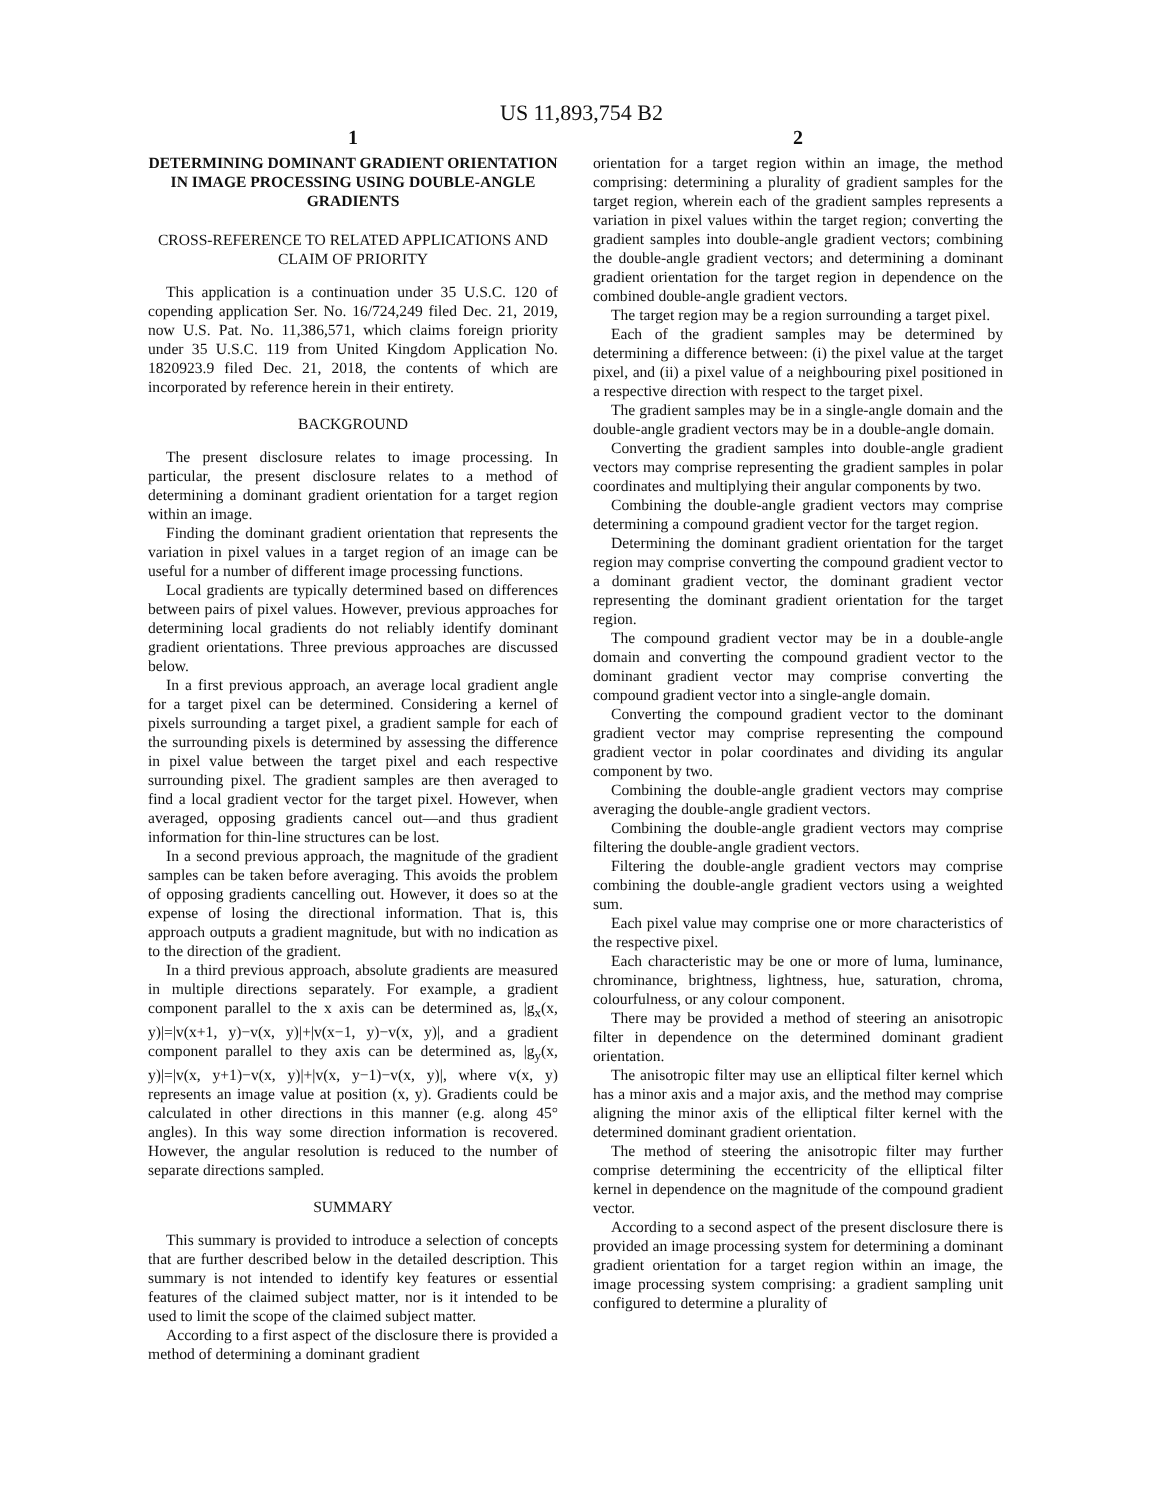US 11,893,754 B2
1
DETERMINING DOMINANT GRADIENT ORIENTATION IN IMAGE PROCESSING USING DOUBLE-ANGLE GRADIENTS
CROSS-REFERENCE TO RELATED APPLICATIONS AND CLAIM OF PRIORITY
This application is a continuation under 35 U.S.C. 120 of copending application Ser. No. 16/724,249 filed Dec. 21, 2019, now U.S. Pat. No. 11,386,571, which claims foreign priority under 35 U.S.C. 119 from United Kingdom Application No. 1820923.9 filed Dec. 21, 2018, the contents of which are incorporated by reference herein in their entirety.
BACKGROUND
The present disclosure relates to image processing. In particular, the present disclosure relates to a method of determining a dominant gradient orientation for a target region within an image.
Finding the dominant gradient orientation that represents the variation in pixel values in a target region of an image can be useful for a number of different image processing functions.
Local gradients are typically determined based on differences between pairs of pixel values. However, previous approaches for determining local gradients do not reliably identify dominant gradient orientations. Three previous approaches are discussed below.
In a first previous approach, an average local gradient angle for a target pixel can be determined. Considering a kernel of pixels surrounding a target pixel, a gradient sample for each of the surrounding pixels is determined by assessing the difference in pixel value between the target pixel and each respective surrounding pixel. The gradient samples are then averaged to find a local gradient vector for the target pixel. However, when averaged, opposing gradients cancel out—and thus gradient information for thin-line structures can be lost.
In a second previous approach, the magnitude of the gradient samples can be taken before averaging. This avoids the problem of opposing gradients cancelling out. However, it does so at the expense of losing the directional information. That is, this approach outputs a gradient magnitude, but with no indication as to the direction of the gradient.
In a third previous approach, absolute gradients are measured in multiple directions separately. For example, a gradient component parallel to the x axis can be determined as, |g<sub>x</sub>(x, y)|=|v(x+1, y)−v(x, y)|+|v(x−1, y)−v(x, y)|, and a gradient component parallel to they axis can be determined as, |g<sub>y</sub>(x, y)|=|v(x, y+1)−v(x, y)|+|v(x, y−1)−v(x, y)|, where v(x, y) represents an image value at position (x, y). Gradients could be calculated in other directions in this manner (e.g. along 45° angles). In this way some direction information is recovered. However, the angular resolution is reduced to the number of separate directions sampled.
SUMMARY
This summary is provided to introduce a selection of concepts that are further described below in the detailed description. This summary is not intended to identify key features or essential features of the claimed subject matter, nor is it intended to be used to limit the scope of the claimed subject matter.
According to a first aspect of the disclosure there is provided a method of determining a dominant gradient
2
orientation for a target region within an image, the method comprising: determining a plurality of gradient samples for the target region, wherein each of the gradient samples represents a variation in pixel values within the target region; converting the gradient samples into double-angle gradient vectors; combining the double-angle gradient vectors; and determining a dominant gradient orientation for the target region in dependence on the combined double-angle gradient vectors.
The target region may be a region surrounding a target pixel.
Each of the gradient samples may be determined by determining a difference between: (i) the pixel value at the target pixel, and (ii) a pixel value of a neighbouring pixel positioned in a respective direction with respect to the target pixel.
The gradient samples may be in a single-angle domain and the double-angle gradient vectors may be in a double-angle domain.
Converting the gradient samples into double-angle gradient vectors may comprise representing the gradient samples in polar coordinates and multiplying their angular components by two.
Combining the double-angle gradient vectors may comprise determining a compound gradient vector for the target region.
Determining the dominant gradient orientation for the target region may comprise converting the compound gradient vector to a dominant gradient vector, the dominant gradient vector representing the dominant gradient orientation for the target region.
The compound gradient vector may be in a double-angle domain and converting the compound gradient vector to the dominant gradient vector may comprise converting the compound gradient vector into a single-angle domain.
Converting the compound gradient vector to the dominant gradient vector may comprise representing the compound gradient vector in polar coordinates and dividing its angular component by two.
Combining the double-angle gradient vectors may comprise averaging the double-angle gradient vectors.
Combining the double-angle gradient vectors may comprise filtering the double-angle gradient vectors.
Filtering the double-angle gradient vectors may comprise combining the double-angle gradient vectors using a weighted sum.
Each pixel value may comprise one or more characteristics of the respective pixel.
Each characteristic may be one or more of luma, luminance, chrominance, brightness, lightness, hue, saturation, chroma, colourfulness, or any colour component.
There may be provided a method of steering an anisotropic filter in dependence on the determined dominant gradient orientation.
The anisotropic filter may use an elliptical filter kernel which has a minor axis and a major axis, and the method may comprise aligning the minor axis of the elliptical filter kernel with the determined dominant gradient orientation.
The method of steering the anisotropic filter may further comprise determining the eccentricity of the elliptical filter kernel in dependence on the magnitude of the compound gradient vector.
According to a second aspect of the present disclosure there is provided an image processing system for determining a dominant gradient orientation for a target region within an image, the image processing system comprising: a gradient sampling unit configured to determine a plurality of